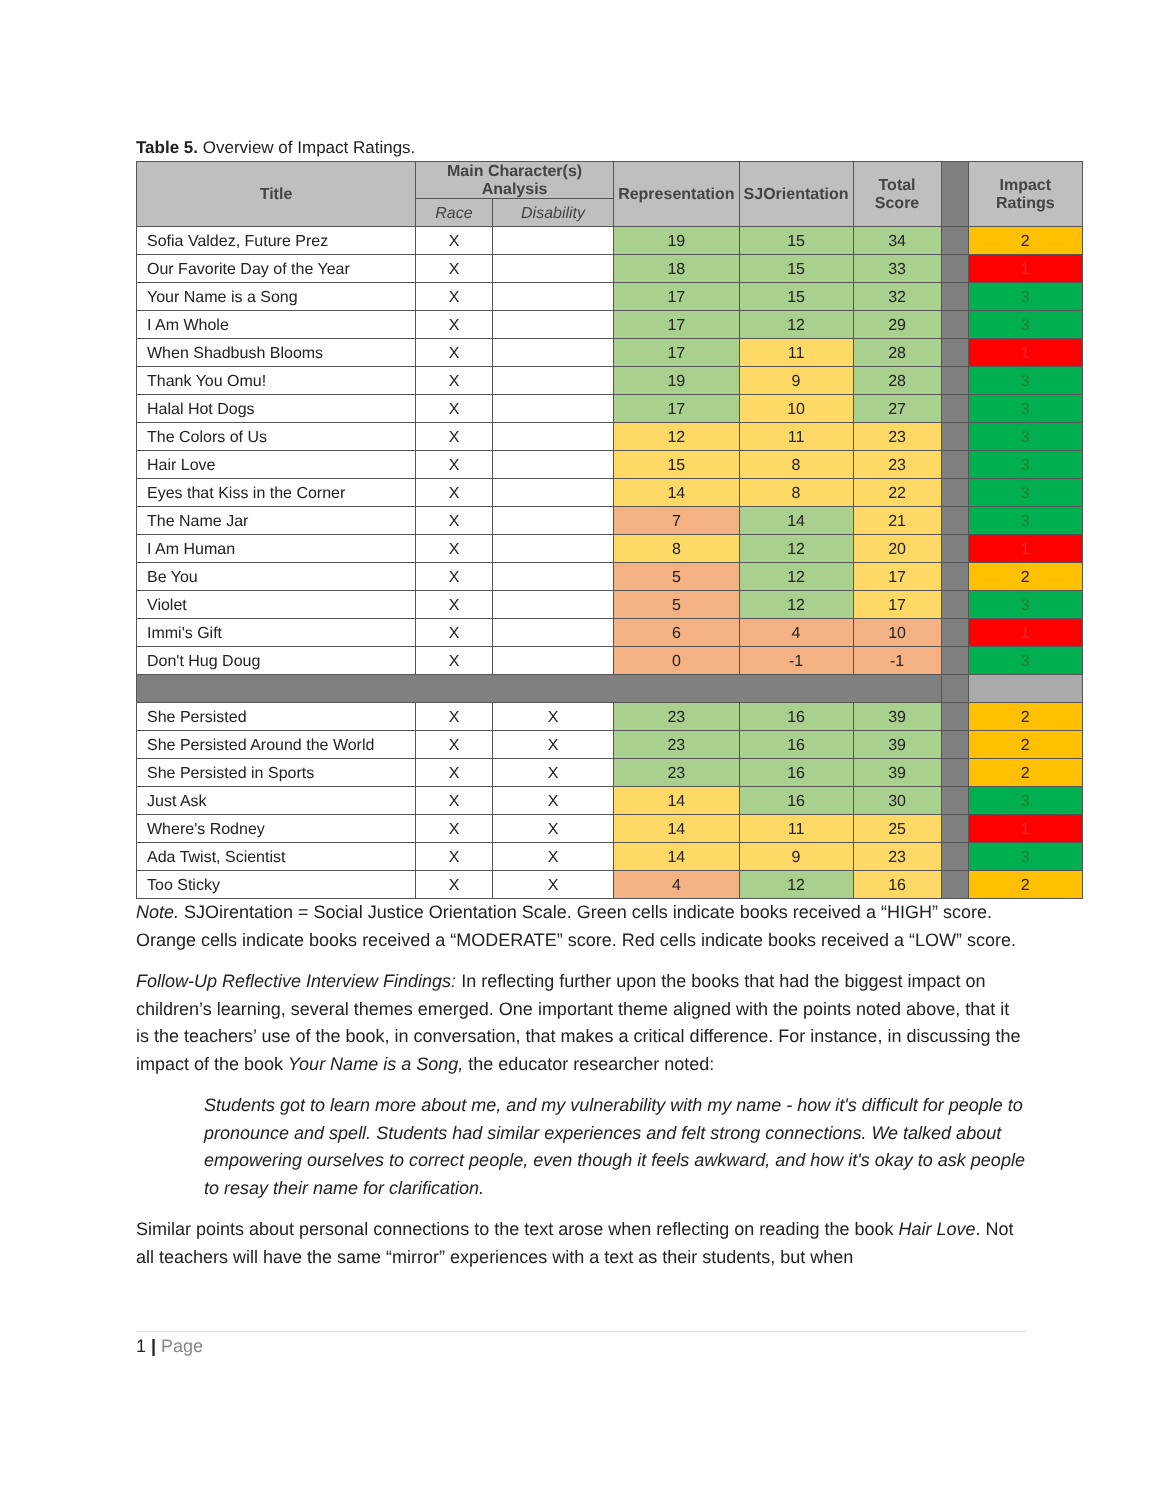Table 5. Overview of Impact Ratings.
| Title | Main Character(s) Analysis | | Representation | SJOrientation | Total Score | | Impact Ratings |
| --- | --- | --- | --- | --- | --- | --- | --- |
| | Race | Disability | | | | | |
| Sofia Valdez, Future Prez | X | | 19 | 15 | 34 | | 2 |
| Our Favorite Day of the Year | X | | 18 | 15 | 33 | | 1 |
| Your Name is a Song | X | | 17 | 15 | 32 | | 3 |
| I Am Whole | X | | 17 | 12 | 29 | | 3 |
| When Shadbush Blooms | X | | 17 | 11 | 28 | | 1 |
| Thank You Omu! | X | | 19 | 9 | 28 | | 3 |
| Halal Hot Dogs | X | | 17 | 10 | 27 | | 3 |
| The Colors of Us | X | | 12 | 11 | 23 | | 3 |
| Hair Love | X | | 15 | 8 | 23 | | 3 |
| Eyes that Kiss in the Corner | X | | 14 | 8 | 22 | | 3 |
| The Name Jar | X | | 7 | 14 | 21 | | 3 |
| I Am Human | X | | 8 | 12 | 20 | | 1 |
| Be You | X | | 5 | 12 | 17 | | 2 |
| Violet | X | | 5 | 12 | 17 | | 3 |
| Immi's Gift | X | | 6 | 4 | 10 | | 1 |
| Don't Hug Doug | X | | 0 | -1 | -1 | | 3 |
| She Persisted | X | X | 23 | 16 | 39 | | 2 |
| She Persisted Around the World | X | X | 23 | 16 | 39 | | 2 |
| She Persisted in Sports | X | X | 23 | 16 | 39 | | 2 |
| Just Ask | X | X | 14 | 16 | 30 | | 3 |
| Where's Rodney | X | X | 14 | 11 | 25 | | 1 |
| Ada Twist, Scientist | X | X | 14 | 9 | 23 | | 3 |
| Too Sticky | X | X | 4 | 12 | 16 | | 2 |
Note. SJOirentation = Social Justice Orientation Scale. Green cells indicate books received a “HIGH” score. Orange cells indicate books received a “MODERATE” score. Red cells indicate books received a “LOW” score.
Follow-Up Reflective Interview Findings: In reflecting further upon the books that had the biggest impact on children’s learning, several themes emerged. One important theme aligned with the points noted above, that it is the teachers’ use of the book, in conversation, that makes a critical difference. For instance, in discussing the impact of the book Your Name is a Song, the educator researcher noted:
Students got to learn more about me, and my vulnerability with my name - how it's difficult for people to pronounce and spell. Students had similar experiences and felt strong connections. We talked about empowering ourselves to correct people, even though it feels awkward, and how it's okay to ask people to resay their name for clarification.
Similar points about personal connections to the text arose when reflecting on reading the book Hair Love. Not all teachers will have the same “mirror” experiences with a text as their students, but when
1 | Page